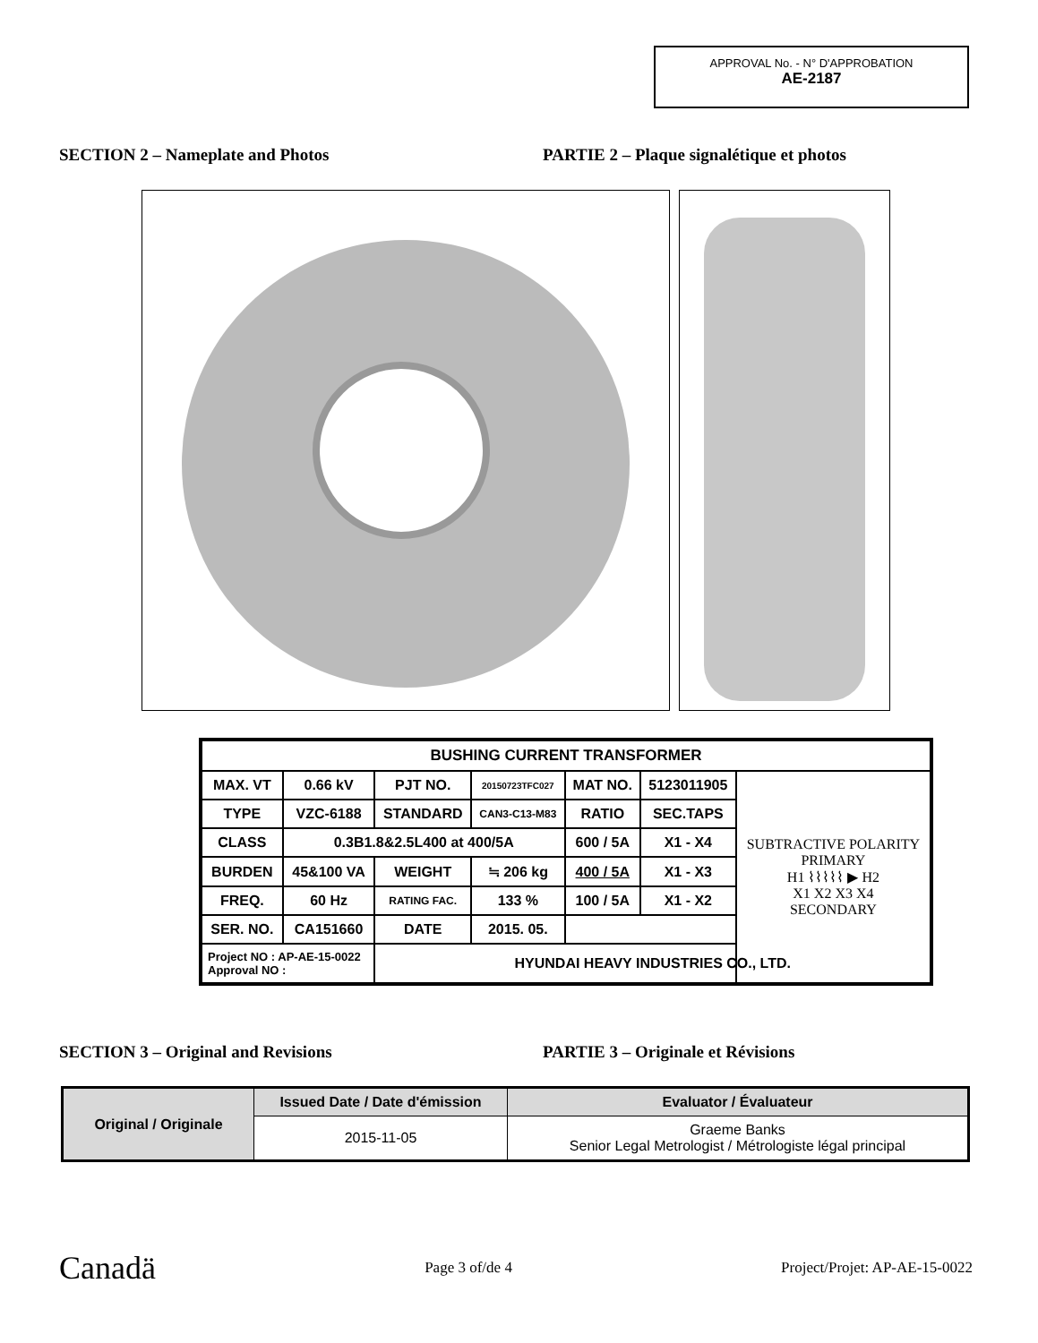APPROVAL No. - N° D'APPROBATION
AE-2187
SECTION 2 – Nameplate and Photos PARTIE 2 – Plaque signalétique et photos
| BUSHING CURRENT TRANSFORMER | | | | | | |
| MAX. VT | 0.66 kV | PJT NO. | 20150723TFC027 | MAT NO. | 5123011905 | SUBTRACTIVE POLARITY PRIMARY H1 ⌇⌇⌇⌇⌇ ▶ H2 X1 X2 X3 X4 SECONDARY |
| TYPE | VZC-6188 | STANDARD | CAN3-C13-M83 | RATIO | SEC.TAPS | |
| CLASS | 0.3B1.8&2.5L400 at 400/5A | | | 600 / 5A | X1 - X4 | |
| BURDEN | 45&100 VA | WEIGHT | ≒ 206 kg | 400 / 5A | X1 - X3 | |
| FREQ. | 60 Hz | RATING FAC. | 133 % | 100 / 5A | X1 - X2 | |
| SER. NO. | CA151660 | DATE | 2015. 05. | | | |
| Project NO : AP-AE-15-0022 Approval NO : | | HYUNDAI HEAVY INDUSTRIES CO., LTD. | | | | |
SECTION 3 – Original and Revisions PARTIE 3 – Originale et Révisions
| Original / Originale | Issued Date / Date d'émission | Evaluator / Évaluateur |
| --- | --- | --- |
| | 2015-11-05 | Graeme Banks Senior Legal Metrologist / Métrologiste légal principal |
Canadä Page 3 of/de 4 Project/Projet: AP-AE-15-0022